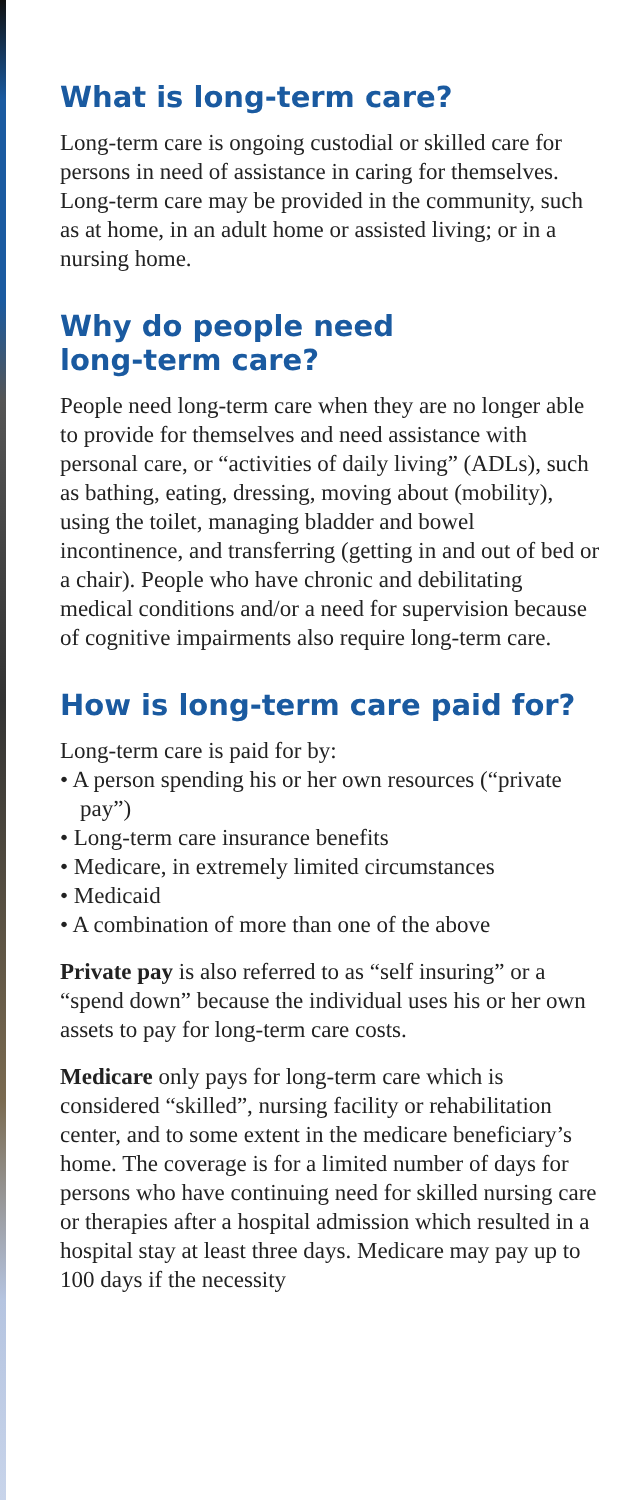What is long-term care?
Long-term care is ongoing custodial or skilled care for persons in need of assistance in caring for themselves. Long-term care may be provided in the community, such as at home, in an adult home or assisted living; or in a nursing home.
Why do people need
long-term care?
People need long-term care when they are no longer able to provide for themselves and need assistance with personal care, or “activities of daily living” (ADLs), such as bathing, eating, dressing, moving about (mobility), using the toilet, managing bladder and bowel incontinence, and transferring (getting in and out of bed or a chair). People who have chronic and debilitating medical conditions and/or a need for supervision because of cognitive impairments also require long-term care.
How is long-term care paid for?
Long-term care is paid for by:
• A person spending his or her own resources (“private pay”)
• Long-term care insurance benefits
• Medicare, in extremely limited circumstances
• Medicaid
• A combination of more than one of the above
Private pay is also referred to as “self insuring” or a “spend down” because the individual uses his or her own assets to pay for long-term care costs.
Medicare only pays for long-term care which is considered “skilled”, nursing facility or rehabilitation center, and to some extent in the medicare beneficiary’s home. The coverage is for a limited number of days for persons who have continuing need for skilled nursing care or therapies after a hospital admission which resulted in a hospital stay at least three days. Medicare may pay up to 100 days if the necessity